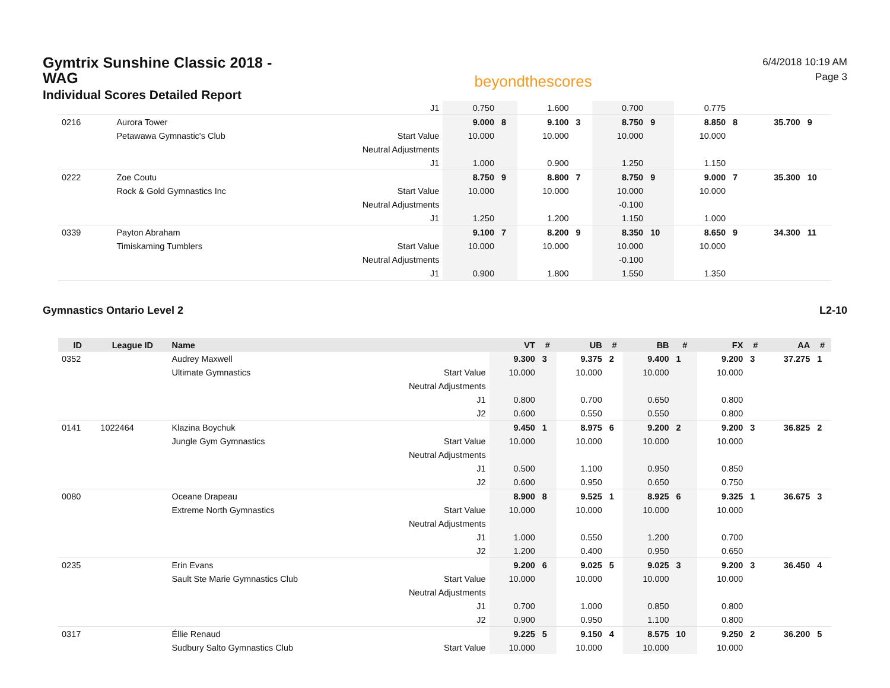Gymtrix Sunshine Classic 2018 - WAG
Individual Scores Detailed Report
beyondthescores
6/4/2018 10:19 AM
Page 3
| | | | J1 | 0.750 | | 1.600 | | 0.700 | | 0.775 | | | |
| 0216 | | Aurora Tower | | 9.000 | 8 | 9.100 | 3 | 8.750 | 9 | 8.850 | 8 | 35.700 | 9 |
| | | Petawawa Gymnastic's Club | Start Value | 10.000 | | 10.000 | | 10.000 | | 10.000 | | | |
| | | | Neutral Adjustments | | | | | | | | | | |
| | | | J1 | 1.000 | | 0.900 | | 1.250 | | 1.150 | | | |
| 0222 | | Zoe Coutu | | 8.750 | 9 | 8.800 | 7 | 8.750 | 9 | 9.000 | 7 | 35.300 | 10 |
| | | Rock & Gold Gymnastics Inc | Start Value | 10.000 | | 10.000 | | 10.000 | | 10.000 | | | |
| | | | Neutral Adjustments | | | | | -0.100 | | | | | |
| | | | J1 | 1.250 | | 1.200 | | 1.150 | | 1.000 | | | |
| 0339 | | Payton Abraham | | 9.100 | 7 | 8.200 | 9 | 8.350 | 10 | 8.650 | 9 | 34.300 | 11 |
| | | Timiskaming Tumblers | Start Value | 10.000 | | 10.000 | | 10.000 | | 10.000 | | | |
| | | | Neutral Adjustments | | | | | -0.100 | | | | | |
| | | | J1 | 0.900 | | 1.800 | | 1.550 | | 1.350 | | | |
Gymnastics Ontario Level 2 L2-10
| ID | League ID | Name | | VT | # | UB | # | BB | # | FX | # | AA | # |
| --- | --- | --- | --- | --- | --- | --- | --- | --- | --- | --- | --- | --- | --- |
| 0352 | | Audrey Maxwell | | 9.300 | 3 | 9.375 | 2 | 9.400 | 1 | 9.200 | 3 | 37.275 | 1 |
| | | Ultimate Gymnastics | Start Value | 10.000 | | 10.000 | | 10.000 | | 10.000 | | | |
| | | | Neutral Adjustments | | | | | | | | | | |
| | | | J1 | 0.800 | | 0.700 | | 0.650 | | 0.800 | | | |
| | | | J2 | 0.600 | | 0.550 | | 0.550 | | 0.800 | | | |
| 0141 | 1022464 | Klazina Boychuk | | 9.450 | 1 | 8.975 | 6 | 9.200 | 2 | 9.200 | 3 | 36.825 | 2 |
| | | Jungle Gym Gymnastics | Start Value | 10.000 | | 10.000 | | 10.000 | | 10.000 | | | |
| | | | Neutral Adjustments | | | | | | | | | | |
| | | | J1 | 0.500 | | 1.100 | | 0.950 | | 0.850 | | | |
| | | | J2 | 0.600 | | 0.950 | | 0.650 | | 0.750 | | | |
| 0080 | | Oceane Drapeau | | 8.900 | 8 | 9.525 | 1 | 8.925 | 6 | 9.325 | 1 | 36.675 | 3 |
| | | Extreme North Gymnastics | Start Value | 10.000 | | 10.000 | | 10.000 | | 10.000 | | | |
| | | | Neutral Adjustments | | | | | | | | | | |
| | | | J1 | 1.000 | | 0.550 | | 1.200 | | 0.700 | | | |
| | | | J2 | 1.200 | | 0.400 | | 0.950 | | 0.650 | | | |
| 0235 | | Erin Evans | | 9.200 | 6 | 9.025 | 5 | 9.025 | 3 | 9.200 | 3 | 36.450 | 4 |
| | | Sault Ste Marie Gymnastics Club | Start Value | 10.000 | | 10.000 | | 10.000 | | 10.000 | | | |
| | | | Neutral Adjustments | | | | | | | | | | |
| | | | J1 | 0.700 | | 1.000 | | 0.850 | | 0.800 | | | |
| | | | J2 | 0.900 | | 0.950 | | 1.100 | | 0.800 | | | |
| 0317 | | Éllie Renaud | | 9.225 | 5 | 9.150 | 4 | 8.575 | 10 | 9.250 | 2 | 36.200 | 5 |
| | | Sudbury Salto Gymnastics Club | Start Value | 10.000 | | 10.000 | | 10.000 | | 10.000 | | | |